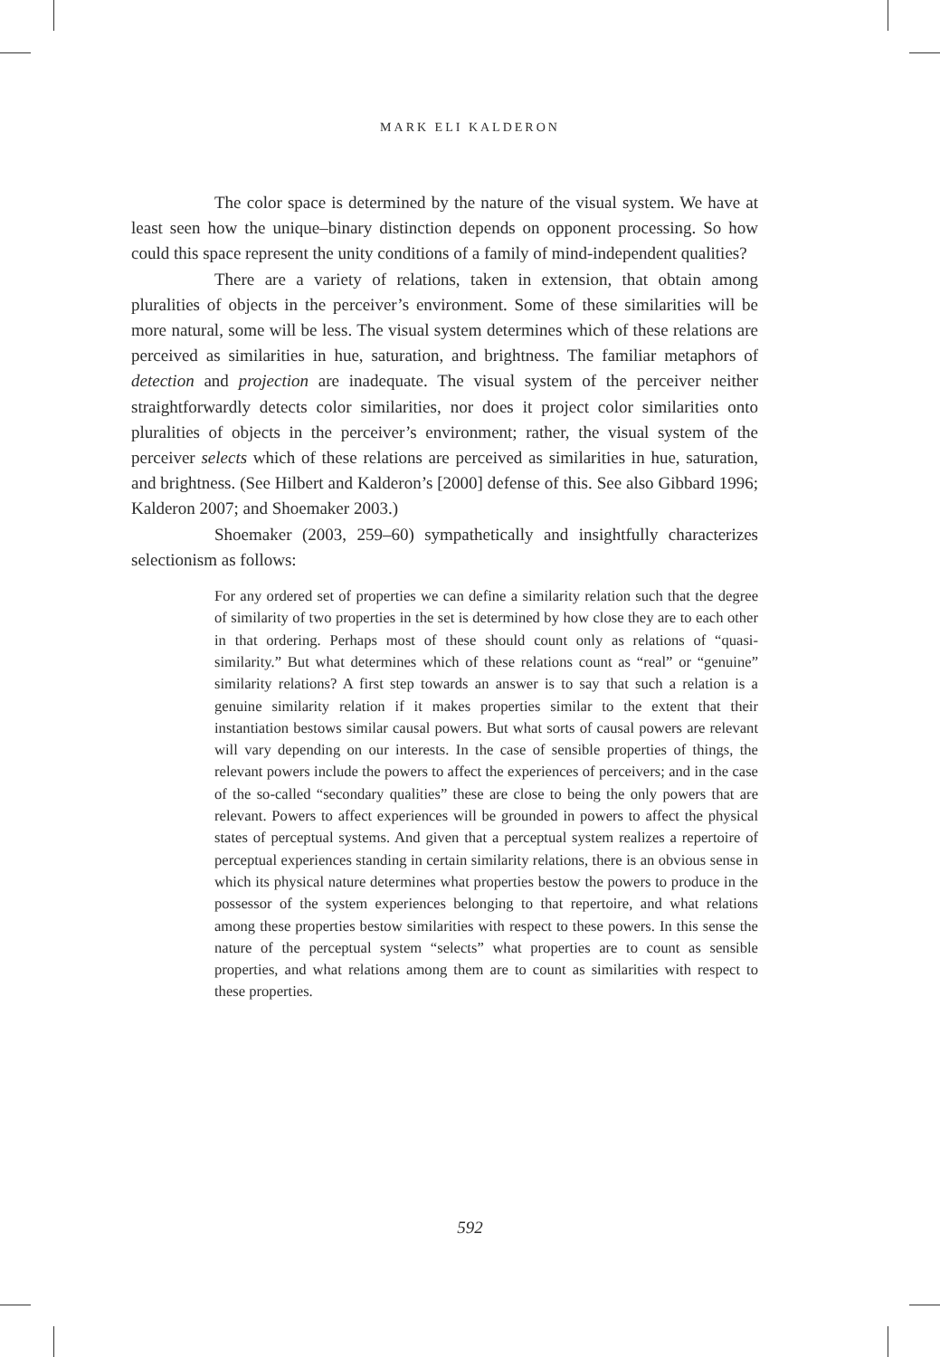MARK ELI KALDERON
The color space is determined by the nature of the visual system. We have at least seen how the unique–binary distinction depends on opponent processing. So how could this space represent the unity conditions of a family of mind-independent qualities?
There are a variety of relations, taken in extension, that obtain among pluralities of objects in the perceiver’s environment. Some of these similarities will be more natural, some will be less. The visual system determines which of these relations are perceived as similarities in hue, saturation, and brightness. The familiar metaphors of detection and projection are inadequate. The visual system of the perceiver neither straightforwardly detects color similarities, nor does it project color similarities onto pluralities of objects in the perceiver’s environment; rather, the visual system of the perceiver selects which of these relations are perceived as similarities in hue, saturation, and brightness. (See Hilbert and Kalderon’s [2000] defense of this. See also Gibbard 1996; Kalderon 2007; and Shoemaker 2003.)
Shoemaker (2003, 259–60) sympathetically and insightfully characterizes selectionism as follows:
For any ordered set of properties we can define a similarity relation such that the degree of similarity of two properties in the set is determined by how close they are to each other in that ordering. Perhaps most of these should count only as relations of “quasi-similarity.” But what determines which of these relations count as “real” or “genuine” similarity relations? A first step towards an answer is to say that such a relation is a genuine similarity relation if it makes properties similar to the extent that their instantiation bestows similar causal powers. But what sorts of causal powers are relevant will vary depending on our interests. In the case of sensible properties of things, the relevant powers include the powers to affect the experiences of perceivers; and in the case of the so-called “secondary qualities” these are close to being the only powers that are relevant. Powers to affect experiences will be grounded in powers to affect the physical states of perceptual systems. And given that a perceptual system realizes a repertoire of perceptual experiences standing in certain similarity relations, there is an obvious sense in which its physical nature determines what properties bestow the powers to produce in the possessor of the system experiences belonging to that repertoire, and what relations among these properties bestow similarities with respect to these powers. In this sense the nature of the perceptual system “selects” what properties are to count as sensible properties, and what relations among them are to count as similarities with respect to these properties.
592